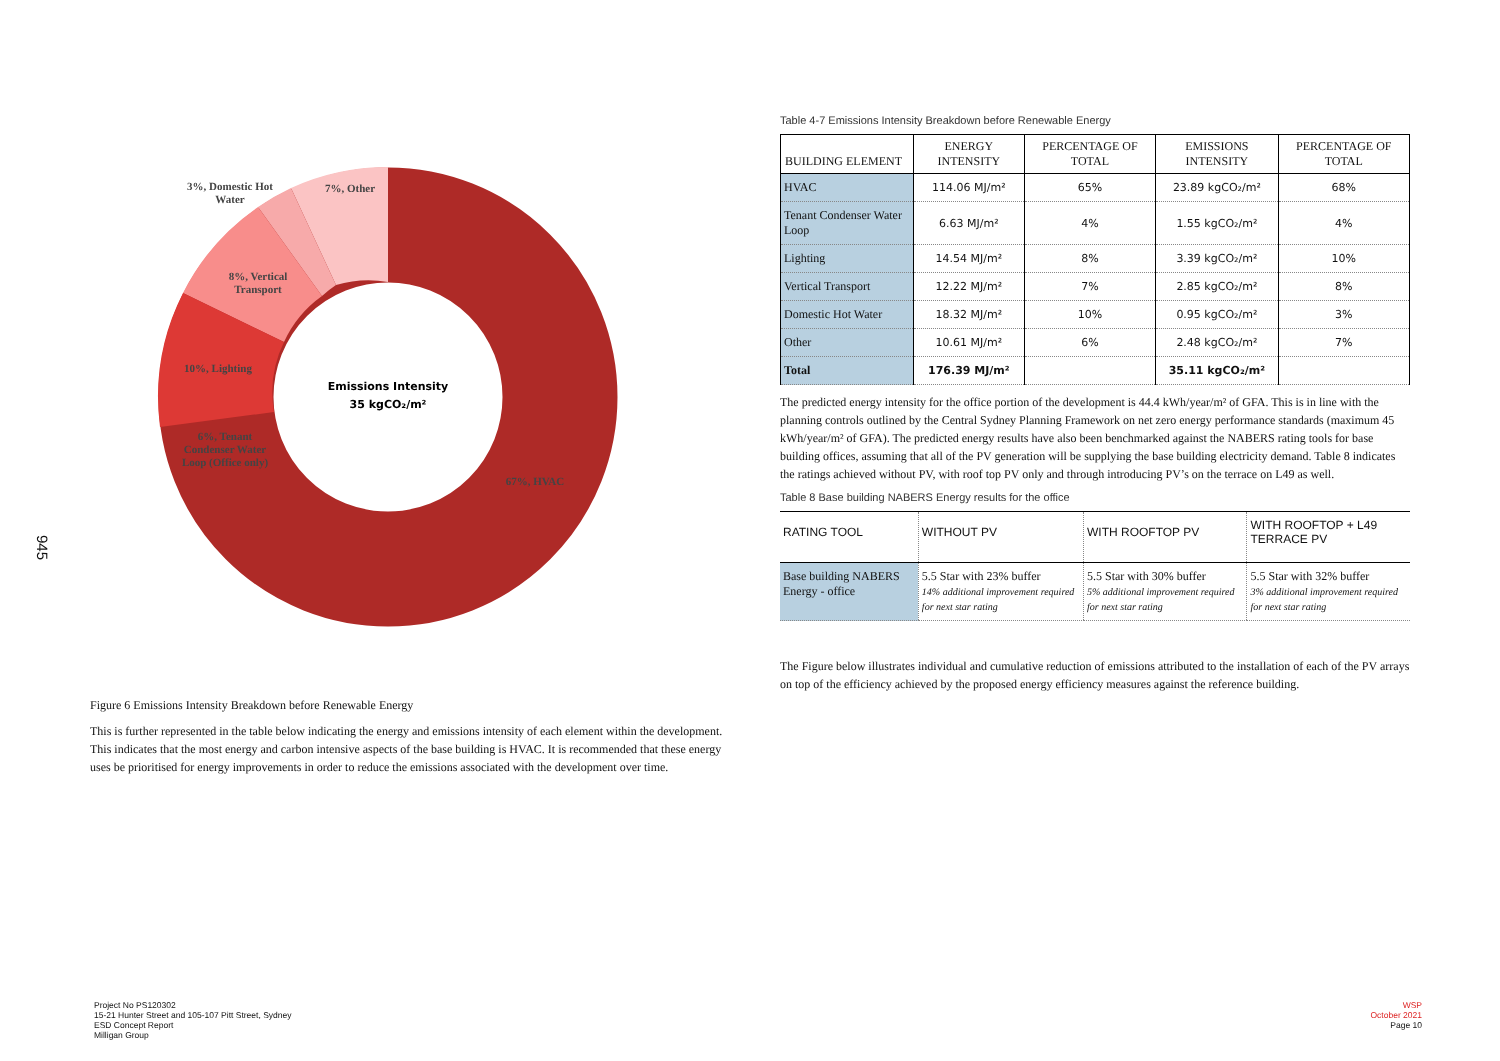945
Emissions Intensity
35 kgCO₂/m²
3%, Domestic Hot
Water
7%, Other
8%, Vertical
Transport
10%, Lighting
6%, Tenant
Condenser Water
Loop (Office only)
67%, HVAC
Figure 6 Emissions Intensity Breakdown before Renewable Energy
This is further represented in the table below indicating the energy and emissions intensity of each element within the development. This indicates that the most energy and carbon intensive aspects of the base building is HVAC. It is recommended that these energy uses be prioritised for energy improvements in order to reduce the emissions associated with the development over time.
Table 4-7 Emissions Intensity Breakdown before Renewable Energy
| BUILDING ELEMENT | ENERGY INTENSITY | PERCENTAGE OF TOTAL | EMISSIONS INTENSITY | PERCENTAGE OF TOTAL |
| --- | --- | --- | --- | --- |
| HVAC | 114.06 MJ/m² | 65% | 23.89 kgCO₂/m² | 68% |
| Tenant Condenser Water Loop | 6.63 MJ/m² | 4% | 1.55 kgCO₂/m² | 4% |
| Lighting | 14.54 MJ/m² | 8% | 3.39 kgCO₂/m² | 10% |
| Vertical Transport | 12.22 MJ/m² | 7% | 2.85 kgCO₂/m² | 8% |
| Domestic Hot Water | 18.32 MJ/m² | 10% | 0.95 kgCO₂/m² | 3% |
| Other | 10.61 MJ/m² | 6% | 2.48 kgCO₂/m² | 7% |
| Total | 176.39 MJ/m² | | 35.11 kgCO₂/m² | |
The predicted energy intensity for the office portion of the development is 44.4 kWh/year/m² of GFA. This is in line with the planning controls outlined by the Central Sydney Planning Framework on net zero energy performance standards (maximum 45 kWh/year/m² of GFA). The predicted energy results have also been benchmarked against the NABERS rating tools for base building offices, assuming that all of the PV generation will be supplying the base building electricity demand. Table 8 indicates the ratings achieved without PV, with roof top PV only and through introducing PV’s on the terrace on L49 as well.
Table 8 Base building NABERS Energy results for the office
| RATING TOOL | WITHOUT PV | WITH ROOFTOP PV | WITH ROOFTOP + L49 TERRACE PV |
| --- | --- | --- | --- |
| Base building NABERS Energy - office | 5.5 Star with 23% buffer 14% additional improvement required for next star rating | 5.5 Star with 30% buffer 5% additional improvement required for next star rating | 5.5 Star with 32% buffer 3% additional improvement required for next star rating |
The Figure below illustrates individual and cumulative reduction of emissions attributed to the installation of each of the PV arrays on top of the efficiency achieved by the proposed energy efficiency measures against the reference building.
Project No PS120302
15-21 Hunter Street and 105-107 Pitt Street, Sydney
ESD Concept Report
Milligan Group
WSP
October 2021
Page 10